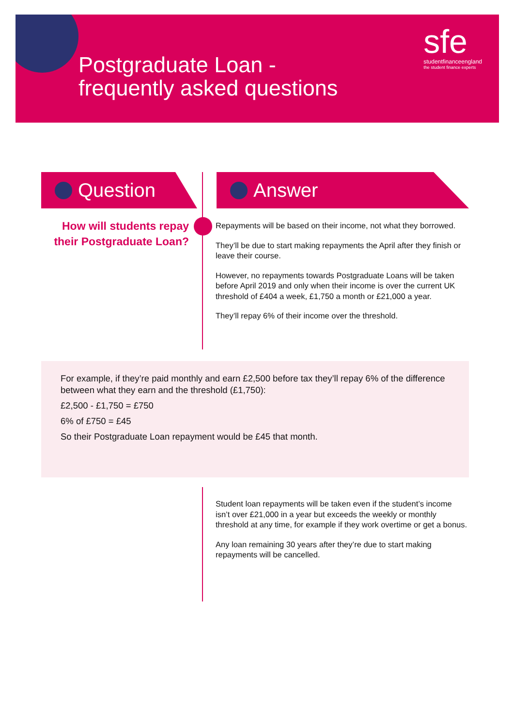Postgraduate Loan -
frequently asked questions
sfe
studentfinanceengland
the student finance experts
Question Answer
How will students repay their Postgraduate Loan?
Repayments will be based on their income, not what they borrowed.
They’ll be due to start making repayments the April after they finish or leave their course.
However, no repayments towards Postgraduate Loans will be taken before April 2019 and only when their income is over the current UK threshold of £404 a week, £1,750 a month or £21,000 a year.
They’ll repay 6% of their income over the threshold.
For example, if they’re paid monthly and earn £2,500 before tax they’ll repay 6% of the difference between what they earn and the threshold (£1,750):
£2,500 - £1,750 = £750
6% of £750 = £45
So their Postgraduate Loan repayment would be £45 that month.
Student loan repayments will be taken even if the student’s income isn’t over £21,000 in a year but exceeds the weekly or monthly threshold at any time, for example if they work overtime or get a bonus.
Any loan remaining 30 years after they’re due to start making repayments will be cancelled.